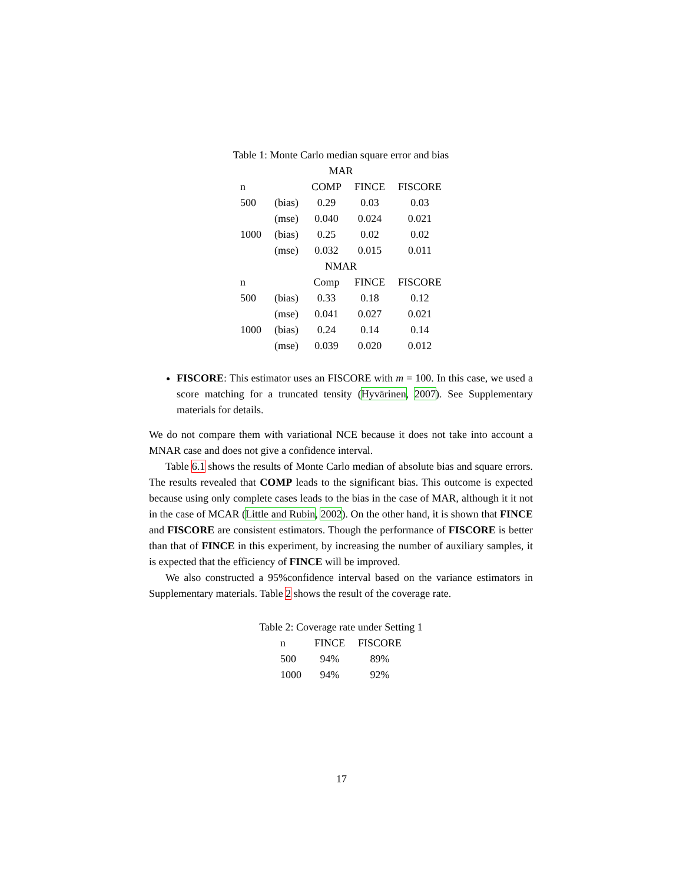Table 1: Monte Carlo median square error and bias
| MAR | | | | |
| n | | COMP | FINCE | FISCORE |
| 500 | (bias) | 0.29 | 0.03 | 0.03 |
| | (mse) | 0.040 | 0.024 | 0.021 |
| 1000 | (bias) | 0.25 | 0.02 | 0.02 |
| | (mse) | 0.032 | 0.015 | 0.011 |
| NMAR | | | | |
| n | | Comp | FINCE | FISCORE |
| 500 | (bias) | 0.33 | 0.18 | 0.12 |
| | (mse) | 0.041 | 0.027 | 0.021 |
| 1000 | (bias) | 0.24 | 0.14 | 0.14 |
| | (mse) | 0.039 | 0.020 | 0.012 |
FISCORE: This estimator uses an FISCORE with m = 100. In this case, we used a score matching for a truncated tensity (Hyvärinen, 2007). See Supplementary materials for details.
We do not compare them with variational NCE because it does not take into account a MNAR case and does not give a confidence interval.
Table 6.1 shows the results of Monte Carlo median of absolute bias and square errors. The results revealed that COMP leads to the significant bias. This outcome is expected because using only complete cases leads to the bias in the case of MAR, although it it not in the case of MCAR (Little and Rubin, 2002). On the other hand, it is shown that FINCE and FISCORE are consistent estimators. Though the performance of FISCORE is better than that of FINCE in this experiment, by increasing the number of auxiliary samples, it is expected that the efficiency of FINCE will be improved.
We also constructed a 95%confidence interval based on the variance estimators in Supplementary materials. Table 2 shows the result of the coverage rate.
Table 2: Coverage rate under Setting 1
| n | FINCE | FISCORE |
| --- | --- | --- |
| 500 | 94% | 89% |
| 1000 | 94% | 92% |
17